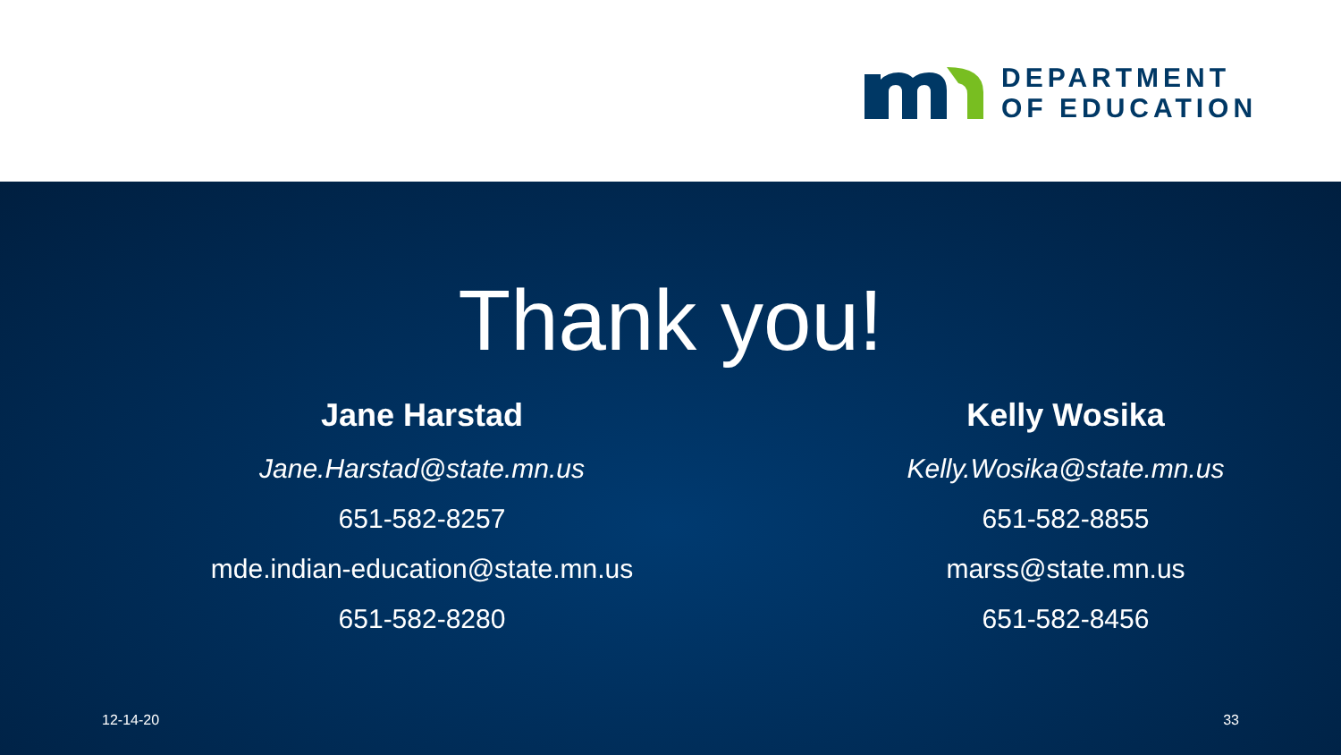DEPARTMENT
OF EDUCATION
Thank you!
Jane Harstad
Jane.Harstad@state.mn.us
651-582-8257
mde.indian-education@state.mn.us
651-582-8280
Kelly Wosika
Kelly.Wosika@state.mn.us
651-582-8855
marss@state.mn.us
651-582-8456
12-14-20 33